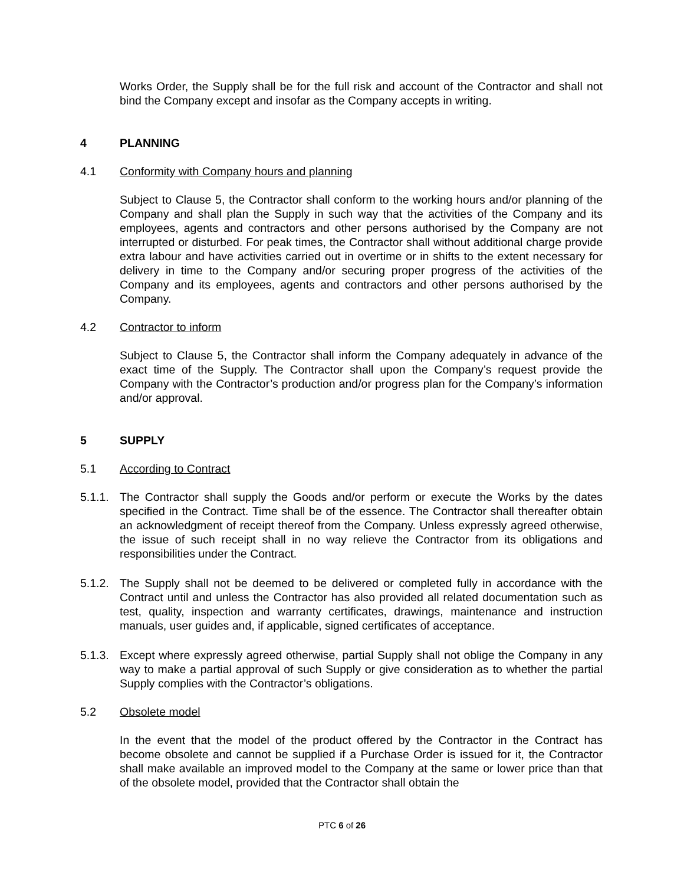Works Order, the Supply shall be for the full risk and account of the Contractor and shall not bind the Company except and insofar as the Company accepts in writing.
4 PLANNING
4.1 Conformity with Company hours and planning
Subject to Clause 5, the Contractor shall conform to the working hours and/or planning of the Company and shall plan the Supply in such way that the activities of the Company and its employees, agents and contractors and other persons authorised by the Company are not interrupted or disturbed. For peak times, the Contractor shall without additional charge provide extra labour and have activities carried out in overtime or in shifts to the extent necessary for delivery in time to the Company and/or securing proper progress of the activities of the Company and its employees, agents and contractors and other persons authorised by the Company.
4.2 Contractor to inform
Subject to Clause 5, the Contractor shall inform the Company adequately in advance of the exact time of the Supply. The Contractor shall upon the Company’s request provide the Company with the Contractor’s production and/or progress plan for the Company’s information and/or approval.
5 SUPPLY
5.1 According to Contract
5.1.1.
The Contractor shall supply the Goods and/or perform or execute the Works by the dates specified in the Contract. Time shall be of the essence. The Contractor shall thereafter obtain an acknowledgment of receipt thereof from the Company. Unless expressly agreed otherwise, the issue of such receipt shall in no way relieve the Contractor from its obligations and responsibilities under the Contract.
5.1.2.
The Supply shall not be deemed to be delivered or completed fully in accordance with the Contract until and unless the Contractor has also provided all related documentation such as test, quality, inspection and warranty certificates, drawings, maintenance and instruction manuals, user guides and, if applicable, signed certificates of acceptance.
5.1.3.
Except where expressly agreed otherwise, partial Supply shall not oblige the Company in any way to make a partial approval of such Supply or give consideration as to whether the partial Supply complies with the Contractor’s obligations.
5.2 Obsolete model
In the event that the model of the product offered by the Contractor in the Contract has become obsolete and cannot be supplied if a Purchase Order is issued for it, the Contractor shall make available an improved model to the Company at the same or lower price than that of the obsolete model, provided that the Contractor shall obtain the
PTC 6 of 26